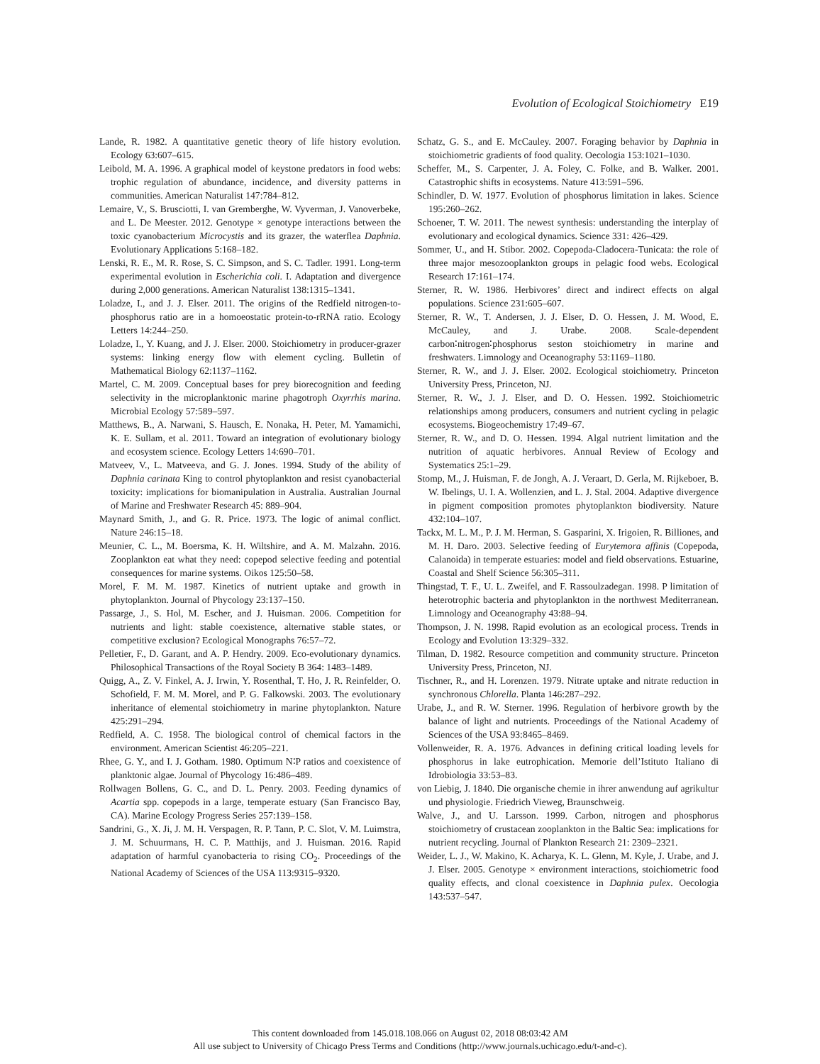Evolution of Ecological Stoichiometry E19
Lande, R. 1982. A quantitative genetic theory of life history evolution. Ecology 63:607–615.
Leibold, M. A. 1996. A graphical model of keystone predators in food webs: trophic regulation of abundance, incidence, and diversity patterns in communities. American Naturalist 147:784–812.
Lemaire, V., S. Brusciotti, I. van Gremberghe, W. Vyverman, J. Vanoverbeke, and L. De Meester. 2012. Genotype × genotype interactions between the toxic cyanobacterium Microcystis and its grazer, the waterflea Daphnia. Evolutionary Applications 5:168–182.
Lenski, R. E., M. R. Rose, S. C. Simpson, and S. C. Tadler. 1991. Long-term experimental evolution in Escherichia coli. I. Adaptation and divergence during 2,000 generations. American Naturalist 138:1315–1341.
Loladze, I., and J. J. Elser. 2011. The origins of the Redfield nitrogen-to-phosphorus ratio are in a homoeostatic protein-to-rRNA ratio. Ecology Letters 14:244–250.
Loladze, I., Y. Kuang, and J. J. Elser. 2000. Stoichiometry in producer-grazer systems: linking energy flow with element cycling. Bulletin of Mathematical Biology 62:1137–1162.
Martel, C. M. 2009. Conceptual bases for prey biorecognition and feeding selectivity in the microplanktonic marine phagotroph Oxyrrhis marina. Microbial Ecology 57:589–597.
Matthews, B., A. Narwani, S. Hausch, E. Nonaka, H. Peter, M. Yamamichi, K. E. Sullam, et al. 2011. Toward an integration of evolutionary biology and ecosystem science. Ecology Letters 14:690–701.
Matveev, V., L. Matveeva, and G. J. Jones. 1994. Study of the ability of Daphnia carinata King to control phytoplankton and resist cyanobacterial toxicity: implications for biomanipulation in Australia. Australian Journal of Marine and Freshwater Research 45: 889–904.
Maynard Smith, J., and G. R. Price. 1973. The logic of animal conflict. Nature 246:15–18.
Meunier, C. L., M. Boersma, K. H. Wiltshire, and A. M. Malzahn. 2016. Zooplankton eat what they need: copepod selective feeding and potential consequences for marine systems. Oikos 125:50–58.
Morel, F. M. M. 1987. Kinetics of nutrient uptake and growth in phytoplankton. Journal of Phycology 23:137–150.
Passarge, J., S. Hol, M. Escher, and J. Huisman. 2006. Competition for nutrients and light: stable coexistence, alternative stable states, or competitive exclusion? Ecological Monographs 76:57–72.
Pelletier, F., D. Garant, and A. P. Hendry. 2009. Eco-evolutionary dynamics. Philosophical Transactions of the Royal Society B 364: 1483–1489.
Quigg, A., Z. V. Finkel, A. J. Irwin, Y. Rosenthal, T. Ho, J. R. Reinfelder, O. Schofield, F. M. M. Morel, and P. G. Falkowski. 2003. The evolutionary inheritance of elemental stoichiometry in marine phytoplankton. Nature 425:291–294.
Redfield, A. C. 1958. The biological control of chemical factors in the environment. American Scientist 46:205–221.
Rhee, G. Y., and I. J. Gotham. 1980. Optimum N∶P ratios and coexistence of planktonic algae. Journal of Phycology 16:486–489.
Rollwagen Bollens, G. C., and D. L. Penry. 2003. Feeding dynamics of Acartia spp. copepods in a large, temperate estuary (San Francisco Bay, CA). Marine Ecology Progress Series 257:139–158.
Sandrini, G., X. Ji, J. M. H. Verspagen, R. P. Tann, P. C. Slot, V. M. Luimstra, J. M. Schuurmans, H. C. P. Matthijs, and J. Huisman. 2016. Rapid adaptation of harmful cyanobacteria to rising CO<sub>2</sub>. Proceedings of the National Academy of Sciences of the USA 113:9315–9320.
Schatz, G. S., and E. McCauley. 2007. Foraging behavior by Daphnia in stoichiometric gradients of food quality. Oecologia 153:1021–1030.
Scheffer, M., S. Carpenter, J. A. Foley, C. Folke, and B. Walker. 2001. Catastrophic shifts in ecosystems. Nature 413:591–596.
Schindler, D. W. 1977. Evolution of phosphorus limitation in lakes. Science 195:260–262.
Schoener, T. W. 2011. The newest synthesis: understanding the interplay of evolutionary and ecological dynamics. Science 331: 426–429.
Sommer, U., and H. Stibor. 2002. Copepoda-Cladocera-Tunicata: the role of three major mesozooplankton groups in pelagic food webs. Ecological Research 17:161–174.
Sterner, R. W. 1986. Herbivores’ direct and indirect effects on algal populations. Science 231:605–607.
Sterner, R. W., T. Andersen, J. J. Elser, D. O. Hessen, J. M. Wood, E. McCauley, and J. Urabe. 2008. Scale-dependent carbon∶nitrogen∶phosphorus seston stoichiometry in marine and freshwaters. Limnology and Oceanography 53:1169–1180.
Sterner, R. W., and J. J. Elser. 2002. Ecological stoichiometry. Princeton University Press, Princeton, NJ.
Sterner, R. W., J. J. Elser, and D. O. Hessen. 1992. Stoichiometric relationships among producers, consumers and nutrient cycling in pelagic ecosystems. Biogeochemistry 17:49–67.
Sterner, R. W., and D. O. Hessen. 1994. Algal nutrient limitation and the nutrition of aquatic herbivores. Annual Review of Ecology and Systematics 25:1–29.
Stomp, M., J. Huisman, F. de Jongh, A. J. Veraart, D. Gerla, M. Rijkeboer, B. W. Ibelings, U. I. A. Wollenzien, and L. J. Stal. 2004. Adaptive divergence in pigment composition promotes phytoplankton biodiversity. Nature 432:104–107.
Tackx, M. L. M., P. J. M. Herman, S. Gasparini, X. Irigoien, R. Billiones, and M. H. Daro. 2003. Selective feeding of Eurytemora affinis (Copepoda, Calanoida) in temperate estuaries: model and field observations. Estuarine, Coastal and Shelf Science 56:305–311.
Thingstad, T. F., U. L. Zweifel, and F. Rassoulzadegan. 1998. P limitation of heterotrophic bacteria and phytoplankton in the northwest Mediterranean. Limnology and Oceanography 43:88–94.
Thompson, J. N. 1998. Rapid evolution as an ecological process. Trends in Ecology and Evolution 13:329–332.
Tilman, D. 1982. Resource competition and community structure. Princeton University Press, Princeton, NJ.
Tischner, R., and H. Lorenzen. 1979. Nitrate uptake and nitrate reduction in synchronous Chlorella. Planta 146:287–292.
Urabe, J., and R. W. Sterner. 1996. Regulation of herbivore growth by the balance of light and nutrients. Proceedings of the National Academy of Sciences of the USA 93:8465–8469.
Vollenweider, R. A. 1976. Advances in defining critical loading levels for phosphorus in lake eutrophication. Memorie dell’Istituto Italiano di Idrobiologia 33:53–83.
von Liebig, J. 1840. Die organische chemie in ihrer anwendung auf agrikultur und physiologie. Friedrich Vieweg, Braunschweig.
Walve, J., and U. Larsson. 1999. Carbon, nitrogen and phosphorus stoichiometry of crustacean zooplankton in the Baltic Sea: implications for nutrient recycling. Journal of Plankton Research 21: 2309–2321.
Weider, L. J., W. Makino, K. Acharya, K. L. Glenn, M. Kyle, J. Urabe, and J. J. Elser. 2005. Genotype × environment interactions, stoichiometric food quality effects, and clonal coexistence in Daphnia pulex. Oecologia 143:537–547.
This content downloaded from 145.018.108.066 on August 02, 2018 08:03:42 AM
All use subject to University of Chicago Press Terms and Conditions (http://www.journals.uchicago.edu/t-and-c).